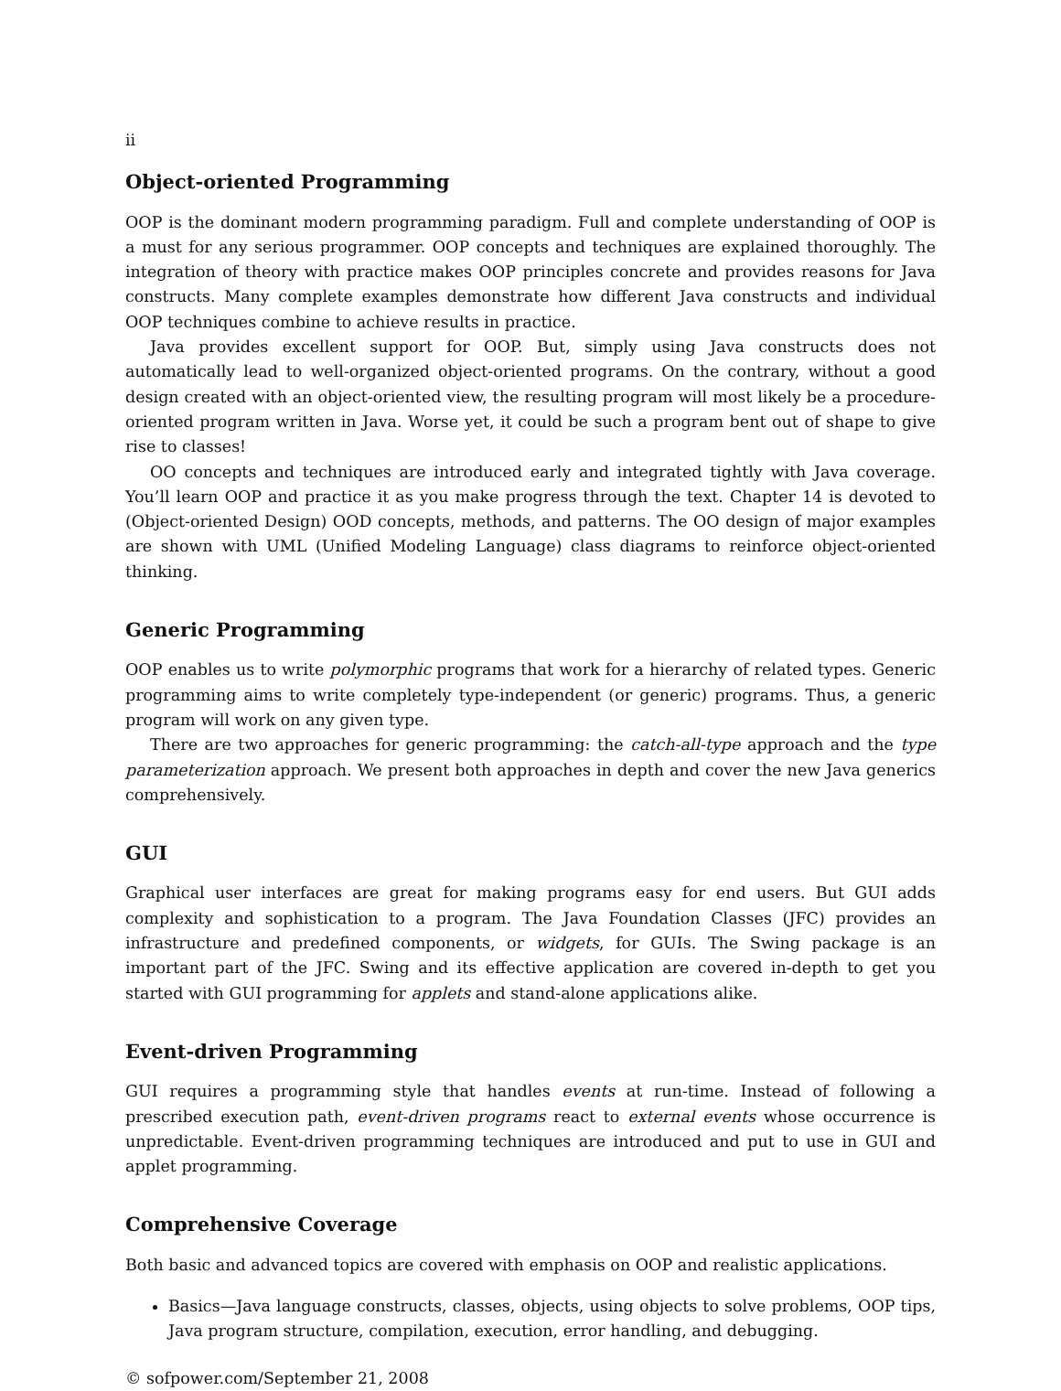ii
Object-oriented Programming
OOP is the dominant modern programming paradigm. Full and complete understanding of OOP is a must for any serious programmer. OOP concepts and techniques are explained thoroughly. The integration of theory with practice makes OOP principles concrete and provides reasons for Java constructs. Many complete examples demonstrate how different Java constructs and individual OOP techniques combine to achieve results in practice.
Java provides excellent support for OOP. But, simply using Java constructs does not automatically lead to well-organized object-oriented programs. On the contrary, without a good design created with an object-oriented view, the resulting program will most likely be a procedure-oriented program written in Java. Worse yet, it could be such a program bent out of shape to give rise to classes!
OO concepts and techniques are introduced early and integrated tightly with Java coverage. You’ll learn OOP and practice it as you make progress through the text. Chapter 14 is devoted to (Object-oriented Design) OOD concepts, methods, and patterns. The OO design of major examples are shown with UML (Unified Modeling Language) class diagrams to reinforce object-oriented thinking.
Generic Programming
OOP enables us to write polymorphic programs that work for a hierarchy of related types. Generic programming aims to write completely type-independent (or generic) programs. Thus, a generic program will work on any given type.
There are two approaches for generic programming: the catch-all-type approach and the type parameterization approach. We present both approaches in depth and cover the new Java generics comprehensively.
GUI
Graphical user interfaces are great for making programs easy for end users. But GUI adds complexity and sophistication to a program. The Java Foundation Classes (JFC) provides an infrastructure and predefined components, or widgets, for GUIs. The Swing package is an important part of the JFC. Swing and its effective application are covered in-depth to get you started with GUI programming for applets and stand-alone applications alike.
Event-driven Programming
GUI requires a programming style that handles events at run-time. Instead of following a prescribed execution path, event-driven programs react to external events whose occurrence is unpredictable. Event-driven programming techniques are introduced and put to use in GUI and applet programming.
Comprehensive Coverage
Both basic and advanced topics are covered with emphasis on OOP and realistic applications.
Basics—Java language constructs, classes, objects, using objects to solve problems, OOP tips, Java program structure, compilation, execution, error handling, and debugging.
© sofpower.com/September 21, 2008